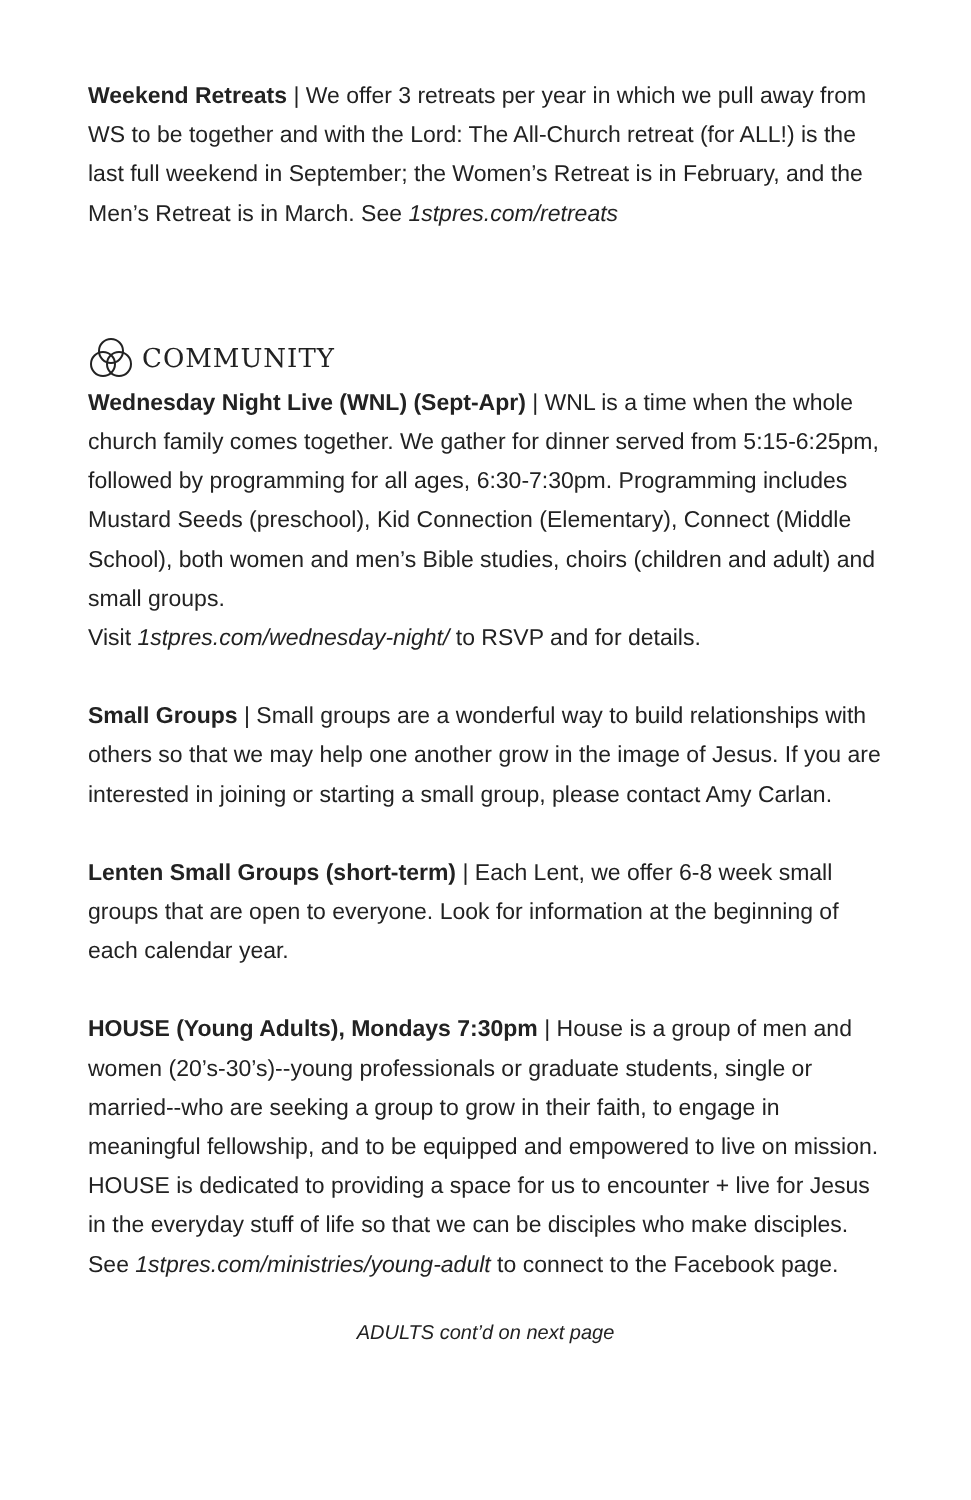Weekend Retreats | We offer 3 retreats per year in which we pull away from WS to be together and with the Lord: The All-Church retreat (for ALL!) is the last full weekend in September; the Women’s Retreat is in February, and the Men’s Retreat is in March. See 1stpres.com/retreats
COMMUNITY
Wednesday Night Live (WNL) (Sept-Apr) | WNL is a time when the whole church family comes together. We gather for dinner served from 5:15-6:25pm, followed by programming for all ages, 6:30-7:30pm. Programming includes Mustard Seeds (preschool), Kid Connection (Elementary), Connect (Middle School), both women and men’s Bible studies, choirs (children and adult) and small groups.
Visit 1stpres.com/wednesday-night/ to RSVP and for details.
Small Groups | Small groups are a wonderful way to build relationships with others so that we may help one another grow in the image of Jesus. If you are interested in joining or starting a small group, please contact Amy Carlan.
Lenten Small Groups (short-term) | Each Lent, we offer 6-8 week small groups that are open to everyone. Look for information at the beginning of each calendar year.
HOUSE (Young Adults), Mondays 7:30pm | House is a group of men and women (20’s-30’s)--young professionals or graduate students, single or married--who are seeking a group to grow in their faith, to engage in meaningful fellowship, and to be equipped and empowered to live on mission. HOUSE is dedicated to providing a space for us to encounter + live for Jesus in the everyday stuff of life so that we can be disciples who make disciples. See 1stpres.com/ministries/young-adult to connect to the Facebook page.
ADULTS cont’d on next page